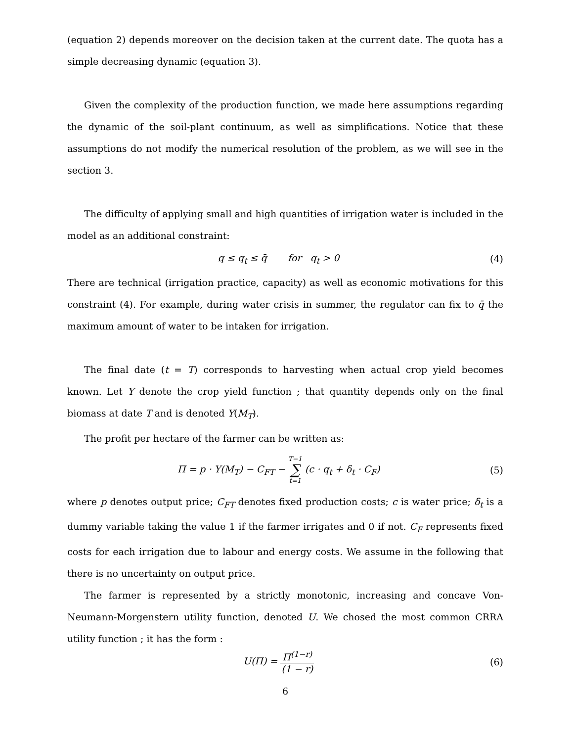(equation 2) depends moreover on the decision taken at the current date. The quota has a simple decreasing dynamic (equation 3).
Given the complexity of the production function, we made here assumptions regarding the dynamic of the soil-plant continuum, as well as simplifications. Notice that these assumptions do not modify the numerical resolution of the problem, as we will see in the section 3.
The difficulty of applying small and high quantities of irrigation water is included in the model as an additional constraint:
q ≤ q<sub>t</sub> ≤ q̄ for q<sub>t</sub> > 0 (4)
There are technical (irrigation practice, capacity) as well as economic motivations for this constraint (4). For example, during water crisis in summer, the regulator can fix to q̄ the maximum amount of water to be intaken for irrigation.
The final date (t = T) corresponds to harvesting when actual crop yield becomes known. Let Y denote the crop yield function ; that quantity depends only on the final biomass at date T and is denoted Y(M<sub>T</sub>).
The profit per hectare of the farmer can be written as:
Π = p · Y(M<sub>T</sub>) − C<sub>FT</sub> − T−1 ∑ t=1 (c · q<sub>t</sub> + δ<sub>t</sub> · C<sub>F</sub>) (5)
where p denotes output price; C<sub>FT</sub> denotes fixed production costs; c is water price; δ<sub>t</sub> is a dummy variable taking the value 1 if the farmer irrigates and 0 if not. C<sub>F</sub> represents fixed costs for each irrigation due to labour and energy costs. We assume in the following that there is no uncertainty on output price.
The farmer is represented by a strictly monotonic, increasing and concave Von-Neumann-Morgenstern utility function, denoted U. We chosed the most common CRRA utility function ; it has the form :
U(Π) = Π<sup>(1−r)</sup> (1 − r) (6)
6